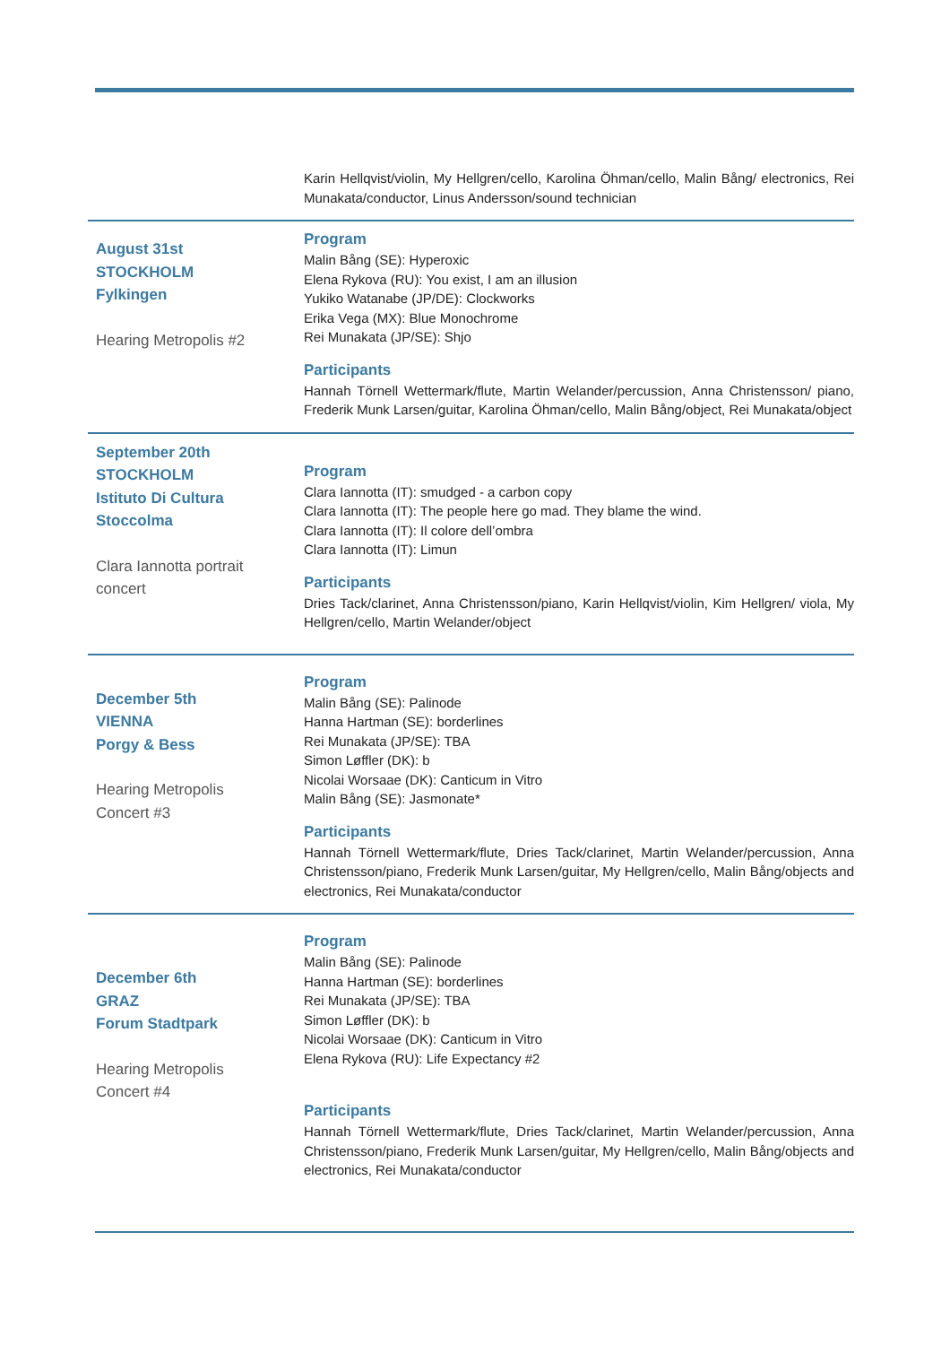Karin Hellqvist/violin, My Hellgren/cello, Karolina Öhman/cello, Malin Bång/ electronics, Rei Munakata/conductor, Linus Andersson/sound technician
August 31st
STOCKHOLM
Fylkingen
Hearing Metropolis #2
Program
Malin Bång (SE): Hyperoxic
Elena Rykova (RU): You exist, I am an illusion
Yukiko Watanabe (JP/DE): Clockworks
Erika Vega (MX): Blue Monochrome
Rei Munakata (JP/SE): Shjo
Participants
Hannah Törnell Wettermark/flute, Martin Welander/percussion, Anna Christensson/ piano, Frederik Munk Larsen/guitar, Karolina Öhman/cello, Malin Bång/object, Rei Munakata/object
September 20th
STOCKHOLM
Istituto Di Cultura
Stoccolma
Clara Iannotta portrait
concert
Program
Clara Iannotta (IT): smudged - a carbon copy
Clara Iannotta (IT): The people here go mad. They blame the wind.
Clara Iannotta (IT): Il colore dell’ombra
Clara Iannotta (IT): Limun
Participants
Dries Tack/clarinet, Anna Christensson/piano, Karin Hellqvist/violin, Kim Hellgren/ viola, My Hellgren/cello, Martin Welander/object
December 5th
VIENNA
Porgy & Bess
Hearing Metropolis
Concert #3
Program
Malin Bång (SE): Palinode
Hanna Hartman (SE): borderlines
Rei Munakata (JP/SE): TBA
Simon Løffler (DK): b
Nicolai Worsaae (DK): Canticum in Vitro
Malin Bång (SE): Jasmonate*
Participants
Hannah Törnell Wettermark/flute, Dries Tack/clarinet, Martin Welander/percussion, Anna Christensson/piano, Frederik Munk Larsen/guitar, My Hellgren/cello, Malin Bång/objects and electronics, Rei Munakata/conductor
December 6th
GRAZ
Forum Stadtpark
Hearing Metropolis
Concert #4
Program
Malin Bång (SE): Palinode
Hanna Hartman (SE): borderlines
Rei Munakata (JP/SE): TBA
Simon Løffler (DK): b
Nicolai Worsaae (DK): Canticum in Vitro
Elena Rykova (RU): Life Expectancy #2
Participants
Hannah Törnell Wettermark/flute, Dries Tack/clarinet, Martin Welander/percussion, Anna Christensson/piano, Frederik Munk Larsen/guitar, My Hellgren/cello, Malin Bång/objects and electronics, Rei Munakata/conductor